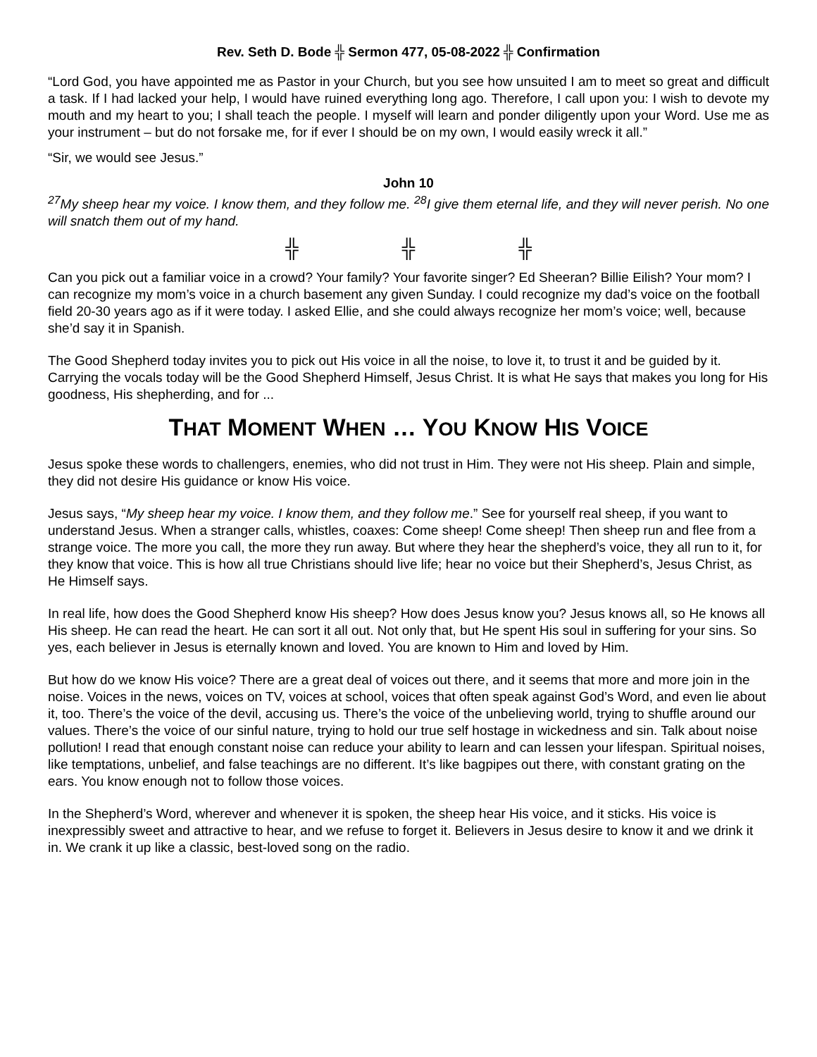Rev. Seth D. Bode ╬ Sermon 477, 05-08-2022 ╬ Confirmation
“Lord God, you have appointed me as Pastor in your Church, but you see how unsuited I am to meet so great and difficult a task. If I had lacked your help, I would have ruined everything long ago. Therefore, I call upon you: I wish to devote my mouth and my heart to you; I shall teach the people. I myself will learn and ponder diligently upon your Word. Use me as your instrument – but do not forsake me, for if ever I should be on my own, I would easily wreck it all.”
“Sir, we would see Jesus.”
John 10
<sup>27</sup> My sheep hear my voice. I know them, and they follow me. <sup>28</sup>I give them eternal life, and they will never perish. No one will snatch them out of my hand.
╬ ╬ ╬
Can you pick out a familiar voice in a crowd? Your family? Your favorite singer? Ed Sheeran? Billie Eilish? Your mom? I can recognize my mom’s voice in a church basement any given Sunday. I could recognize my dad’s voice on the football field 20-30 years ago as if it were today. I asked Ellie, and she could always recognize her mom’s voice; well, because she’d say it in Spanish.
The Good Shepherd today invites you to pick out His voice in all the noise, to love it, to trust it and be guided by it. Carrying the vocals today will be the Good Shepherd Himself, Jesus Christ. It is what He says that makes you long for His goodness, His shepherding, and for ...
THAT MOMENT WHEN … YOU KNOW HIS VOICE
Jesus spoke these words to challengers, enemies, who did not trust in Him. They were not His sheep. Plain and simple, they did not desire His guidance or know His voice.
Jesus says, “My sheep hear my voice. I know them, and they follow me.” See for yourself real sheep, if you want to understand Jesus. When a stranger calls, whistles, coaxes: Come sheep! Come sheep! Then sheep run and flee from a strange voice. The more you call, the more they run away. But where they hear the shepherd’s voice, they all run to it, for they know that voice. This is how all true Christians should live life; hear no voice but their Shepherd’s, Jesus Christ, as He Himself says.
In real life, how does the Good Shepherd know His sheep? How does Jesus know you? Jesus knows all, so He knows all His sheep. He can read the heart. He can sort it all out. Not only that, but He spent His soul in suffering for your sins. So yes, each believer in Jesus is eternally known and loved. You are known to Him and loved by Him.
But how do we know His voice? There are a great deal of voices out there, and it seems that more and more join in the noise. Voices in the news, voices on TV, voices at school, voices that often speak against God’s Word, and even lie about it, too. There’s the voice of the devil, accusing us. There’s the voice of the unbelieving world, trying to shuffle around our values. There’s the voice of our sinful nature, trying to hold our true self hostage in wickedness and sin. Talk about noise pollution! I read that enough constant noise can reduce your ability to learn and can lessen your lifespan. Spiritual noises, like temptations, unbelief, and false teachings are no different. It’s like bagpipes out there, with constant grating on the ears. You know enough not to follow those voices.
In the Shepherd’s Word, wherever and whenever it is spoken, the sheep hear His voice, and it sticks. His voice is inexpressibly sweet and attractive to hear, and we refuse to forget it. Believers in Jesus desire to know it and we drink it in. We crank it up like a classic, best-loved song on the radio.